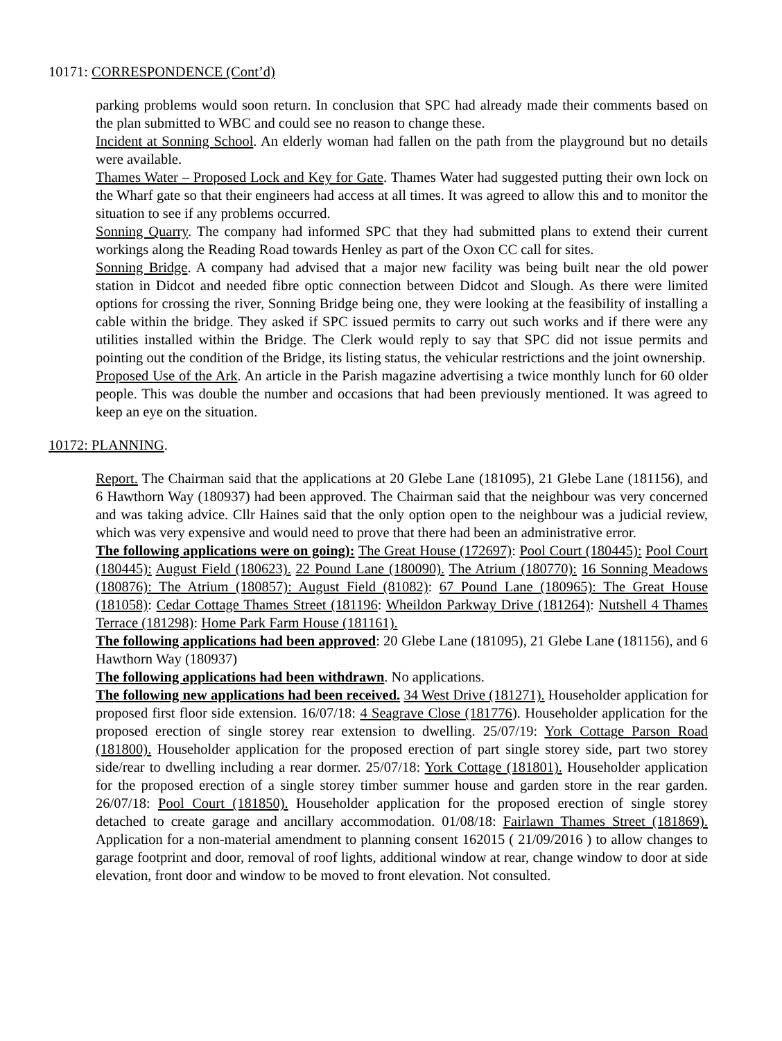10171: CORRESPONDENCE (Cont’d)
parking problems would soon return. In conclusion that SPC had already made their comments based on the plan submitted to WBC and could see no reason to change these.
Incident at Sonning School. An elderly woman had fallen on the path from the playground but no details were available.
Thames Water – Proposed Lock and Key for Gate. Thames Water had suggested putting their own lock on the Wharf gate so that their engineers had access at all times. It was agreed to allow this and to monitor the situation to see if any problems occurred.
Sonning Quarry. The company had informed SPC that they had submitted plans to extend their current workings along the Reading Road towards Henley as part of the Oxon CC call for sites.
Sonning Bridge. A company had advised that a major new facility was being built near the old power station in Didcot and needed fibre optic connection between Didcot and Slough. As there were limited options for crossing the river, Sonning Bridge being one, they were looking at the feasibility of installing a cable within the bridge. They asked if SPC issued permits to carry out such works and if there were any utilities installed within the Bridge. The Clerk would reply to say that SPC did not issue permits and pointing out the condition of the Bridge, its listing status, the vehicular restrictions and the joint ownership.
Proposed Use of the Ark. An article in the Parish magazine advertising a twice monthly lunch for 60 older people. This was double the number and occasions that had been previously mentioned. It was agreed to keep an eye on the situation.
10172: PLANNING.
Report. The Chairman said that the applications at 20 Glebe Lane (181095), 21 Glebe Lane (181156), and 6 Hawthorn Way (180937) had been approved. The Chairman said that the neighbour was very concerned and was taking advice. Cllr Haines said that the only option open to the neighbour was a judicial review, which was very expensive and would need to prove that there had been an administrative error.
The following applications were on going): The Great House (172697): Pool Court (180445): Pool Court (180445): August Field (180623). 22 Pound Lane (180090). The Atrium (180770): 16 Sonning Meadows (180876): The Atrium (180857): August Field (81082): 67 Pound Lane (180965): The Great House (181058): Cedar Cottage Thames Street (181196: Wheildon Parkway Drive (181264): Nutshell 4 Thames Terrace (181298): Home Park Farm House (181161).
The following applications had been approved: 20 Glebe Lane (181095), 21 Glebe Lane (181156), and 6 Hawthorn Way (180937)
The following applications had been withdrawn. No applications.
The following new applications had been received. 34 West Drive (181271). Householder application for proposed first floor side extension. 16/07/18: 4 Seagrave Close (181776). Householder application for the proposed erection of single storey rear extension to dwelling. 25/07/19: York Cottage Parson Road (181800). Householder application for the proposed erection of part single storey side, part two storey side/rear to dwelling including a rear dormer. 25/07/18: York Cottage (181801). Householder application for the proposed erection of a single storey timber summer house and garden store in the rear garden. 26/07/18: Pool Court (181850). Householder application for the proposed erection of single storey detached to create garage and ancillary accommodation. 01/08/18: Fairlawn Thames Street (181869). Application for a non-material amendment to planning consent 162015 ( 21/09/2016 ) to allow changes to garage footprint and door, removal of roof lights, additional window at rear, change window to door at side elevation, front door and window to be moved to front elevation. Not consulted.